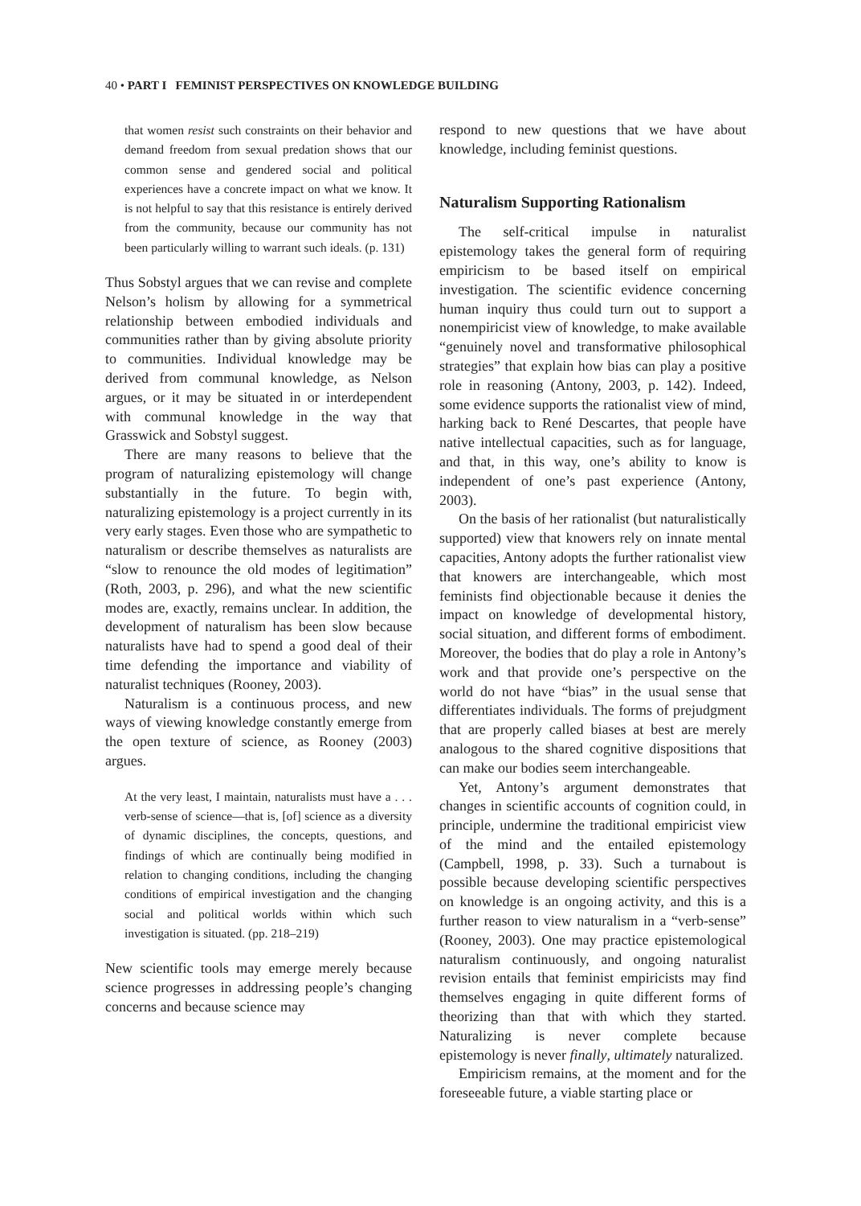40 • PART I FEMINIST PERSPECTIVES ON KNOWLEDGE BUILDING
that women resist such constraints on their behavior and demand freedom from sexual predation shows that our common sense and gendered social and political experiences have a concrete impact on what we know. It is not helpful to say that this resistance is entirely derived from the community, because our community has not been particularly willing to warrant such ideals. (p. 131)
Thus Sobstyl argues that we can revise and complete Nelson’s holism by allowing for a symmetrical relationship between embodied individuals and communities rather than by giving absolute priority to communities. Individual knowledge may be derived from communal knowledge, as Nelson argues, or it may be situated in or interdependent with communal knowledge in the way that Grasswick and Sobstyl suggest.
There are many reasons to believe that the program of naturalizing epistemology will change substantially in the future. To begin with, naturalizing epistemology is a project currently in its very early stages. Even those who are sympathetic to naturalism or describe themselves as naturalists are “slow to renounce the old modes of legitimation” (Roth, 2003, p. 296), and what the new scientific modes are, exactly, remains unclear. In addition, the development of naturalism has been slow because naturalists have had to spend a good deal of their time defending the importance and viability of naturalist techniques (Rooney, 2003).
Naturalism is a continuous process, and new ways of viewing knowledge constantly emerge from the open texture of science, as Rooney (2003) argues.
At the very least, I maintain, naturalists must have a . . . verb-sense of science—that is, [of] science as a diversity of dynamic disciplines, the concepts, questions, and findings of which are continually being modified in relation to changing conditions, including the changing conditions of empirical investigation and the changing social and political worlds within which such investigation is situated. (pp. 218–219)
New scientific tools may emerge merely because science progresses in addressing people’s changing concerns and because science may
respond to new questions that we have about knowledge, including feminist questions.
Naturalism Supporting Rationalism
The self-critical impulse in naturalist epistemology takes the general form of requiring empiricism to be based itself on empirical investigation. The scientific evidence concerning human inquiry thus could turn out to support a nonempiricist view of knowledge, to make available “genuinely novel and transformative philosophical strategies” that explain how bias can play a positive role in reasoning (Antony, 2003, p. 142). Indeed, some evidence supports the rationalist view of mind, harking back to René Descartes, that people have native intellectual capacities, such as for language, and that, in this way, one’s ability to know is independent of one’s past experience (Antony, 2003).
On the basis of her rationalist (but naturalistically supported) view that knowers rely on innate mental capacities, Antony adopts the further rationalist view that knowers are interchangeable, which most feminists find objectionable because it denies the impact on knowledge of developmental history, social situation, and different forms of embodiment. Moreover, the bodies that do play a role in Antony’s work and that provide one’s perspective on the world do not have “bias” in the usual sense that differentiates individuals. The forms of prejudgment that are properly called biases at best are merely analogous to the shared cognitive dispositions that can make our bodies seem interchangeable.
Yet, Antony’s argument demonstrates that changes in scientific accounts of cognition could, in principle, undermine the traditional empiricist view of the mind and the entailed epistemology (Campbell, 1998, p. 33). Such a turnabout is possible because developing scientific perspectives on knowledge is an ongoing activity, and this is a further reason to view naturalism in a “verb-sense” (Rooney, 2003). One may practice epistemological naturalism continuously, and ongoing naturalist revision entails that feminist empiricists may find themselves engaging in quite different forms of theorizing than that with which they started. Naturalizing is never complete because epistemology is never finally, ultimately naturalized.
Empiricism remains, at the moment and for the foreseeable future, a viable starting place or